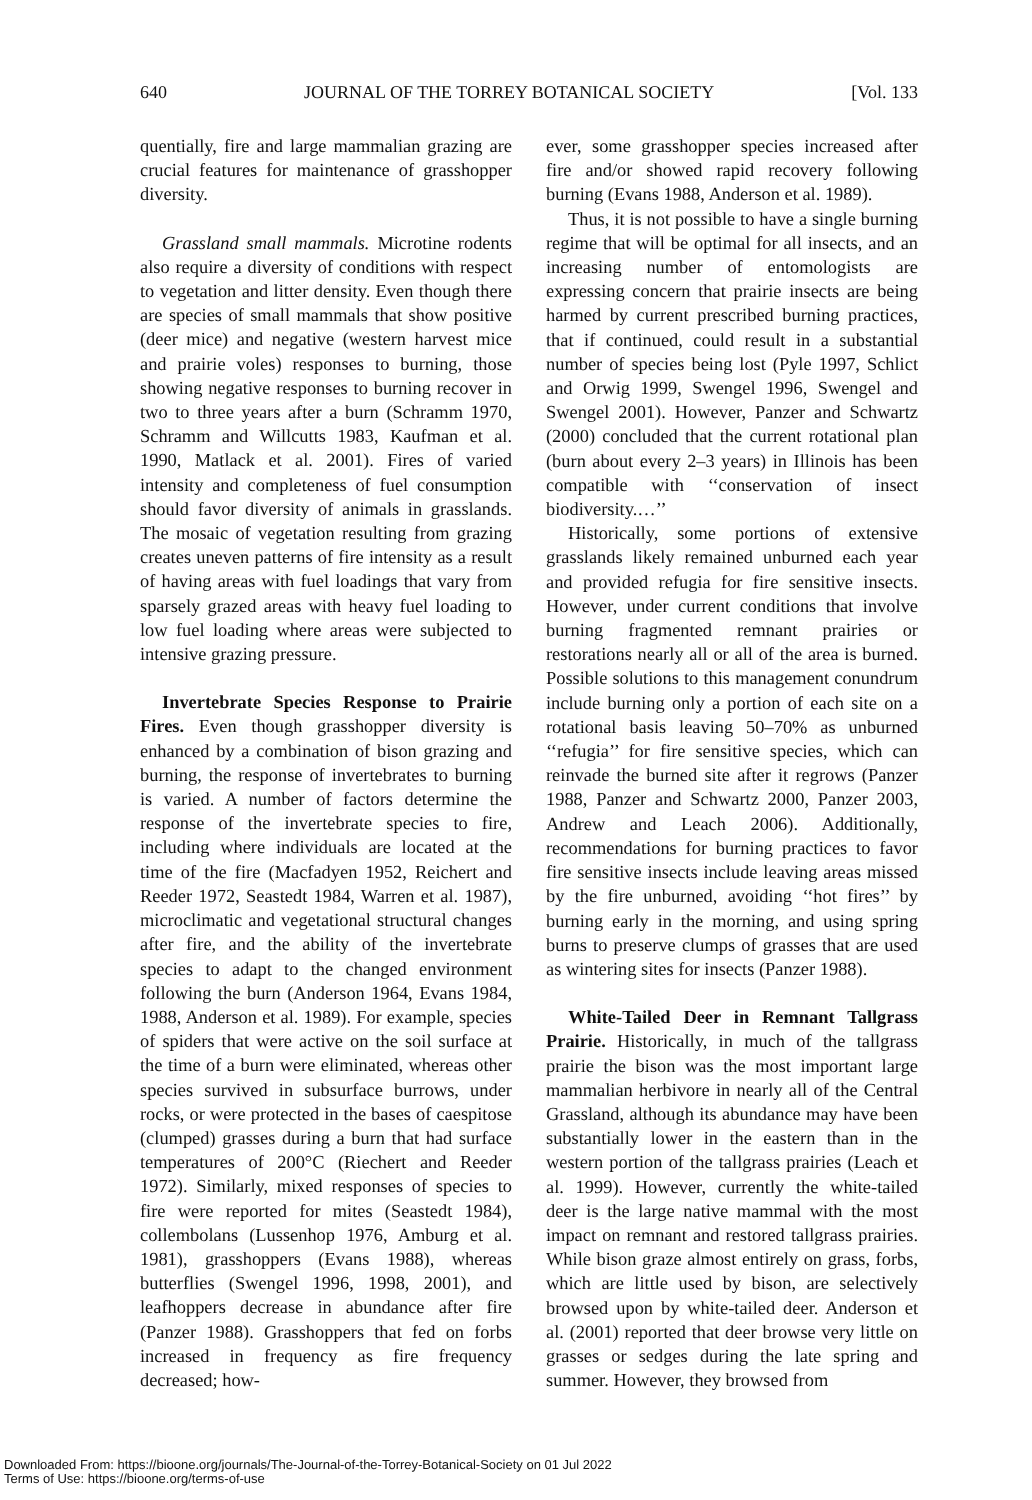640 JOURNAL OF THE TORREY BOTANICAL SOCIETY [Vol. 133
quentially, fire and large mammalian grazing are crucial features for maintenance of grasshopper diversity.
Grassland small mammals. Microtine rodents also require a diversity of conditions with respect to vegetation and litter density. Even though there are species of small mammals that show positive (deer mice) and negative (western harvest mice and prairie voles) responses to burning, those showing negative responses to burning recover in two to three years after a burn (Schramm 1970, Schramm and Willcutts 1983, Kaufman et al. 1990, Matlack et al. 2001). Fires of varied intensity and completeness of fuel consumption should favor diversity of animals in grasslands. The mosaic of vegetation resulting from grazing creates uneven patterns of fire intensity as a result of having areas with fuel loadings that vary from sparsely grazed areas with heavy fuel loading to low fuel loading where areas were subjected to intensive grazing pressure.
Invertebrate Species Response to Prairie Fires. Even though grasshopper diversity is enhanced by a combination of bison grazing and burning, the response of invertebrates to burning is varied. A number of factors determine the response of the invertebrate species to fire, including where individuals are located at the time of the fire (Macfadyen 1952, Reichert and Reeder 1972, Seastedt 1984, Warren et al. 1987), microclimatic and vegetational structural changes after fire, and the ability of the invertebrate species to adapt to the changed environment following the burn (Anderson 1964, Evans 1984, 1988, Anderson et al. 1989). For example, species of spiders that were active on the soil surface at the time of a burn were eliminated, whereas other species survived in subsurface burrows, under rocks, or were protected in the bases of caespitose (clumped) grasses during a burn that had surface temperatures of 200°C (Riechert and Reeder 1972). Similarly, mixed responses of species to fire were reported for mites (Seastedt 1984), collembolans (Lussenhop 1976, Amburg et al. 1981), grasshoppers (Evans 1988), whereas butterflies (Swengel 1996, 1998, 2001), and leafhoppers decrease in abundance after fire (Panzer 1988). Grasshoppers that fed on forbs increased in frequency as fire frequency decreased; how-
ever, some grasshopper species increased after fire and/or showed rapid recovery following burning (Evans 1988, Anderson et al. 1989).
Thus, it is not possible to have a single burning regime that will be optimal for all insects, and an increasing number of entomologists are expressing concern that prairie insects are being harmed by current prescribed burning practices, that if continued, could result in a substantial number of species being lost (Pyle 1997, Schlict and Orwig 1999, Swengel 1996, Swengel and Swengel 2001). However, Panzer and Schwartz (2000) concluded that the current rotational plan (burn about every 2–3 years) in Illinois has been compatible with ‘‘conservation of insect biodiversity.…’’
Historically, some portions of extensive grasslands likely remained unburned each year and provided refugia for fire sensitive insects. However, under current conditions that involve burning fragmented remnant prairies or restorations nearly all or all of the area is burned. Possible solutions to this management conundrum include burning only a portion of each site on a rotational basis leaving 50–70% as unburned ‘‘refugia’’ for fire sensitive species, which can reinvade the burned site after it regrows (Panzer 1988, Panzer and Schwartz 2000, Panzer 2003, Andrew and Leach 2006). Additionally, recommendations for burning practices to favor fire sensitive insects include leaving areas missed by the fire unburned, avoiding ‘‘hot fires’’ by burning early in the morning, and using spring burns to preserve clumps of grasses that are used as wintering sites for insects (Panzer 1988).
White-Tailed Deer in Remnant Tallgrass Prairie. Historically, in much of the tallgrass prairie the bison was the most important large mammalian herbivore in nearly all of the Central Grassland, although its abundance may have been substantially lower in the eastern than in the western portion of the tallgrass prairies (Leach et al. 1999). However, currently the white-tailed deer is the large native mammal with the most impact on remnant and restored tallgrass prairies. While bison graze almost entirely on grass, forbs, which are little used by bison, are selectively browsed upon by white-tailed deer. Anderson et al. (2001) reported that deer browse very little on grasses or sedges during the late spring and summer. However, they browsed from
Downloaded From: https://bioone.org/journals/The-Journal-of-the-Torrey-Botanical-Society on 01 Jul 2022
Terms of Use: https://bioone.org/terms-of-use